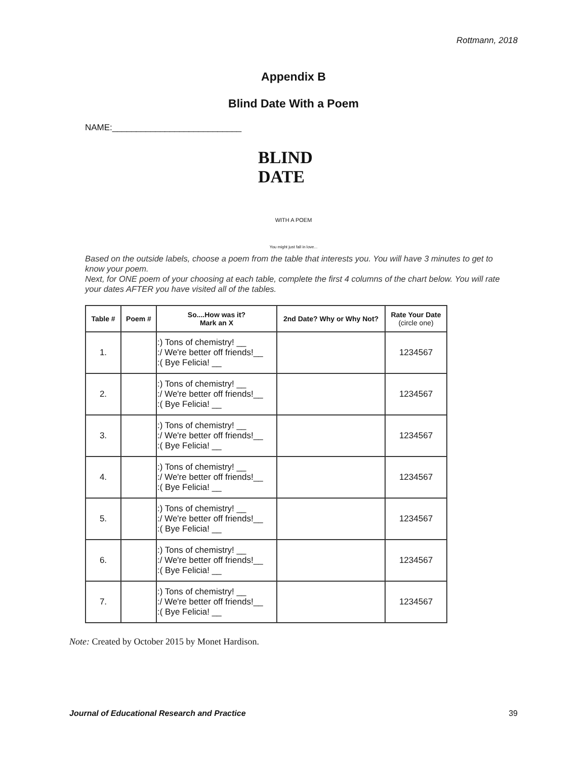Rottmann, 2018
Appendix B
Blind Date With a Poem
NAME:___________________________
BLIND DATE
WITH A POEM
You might just fall in love...
Based on the outside labels, choose a poem from the table that interests you. You will have 3 minutes to get to know your poem.
Next, for ONE poem of your choosing at each table, complete the first 4 columns of the chart below. You will rate your dates AFTER you have visited all of the tables.
| Table # | Poem # | So....How was it? Mark an X | 2nd Date? Why or Why Not? | Rate Your Date (circle one) |
| --- | --- | --- | --- | --- |
| 1. | | :) Tons of chemistry! __ :/ We're better off friends!__ :( Bye Felicia! __ | | 1234567 |
| 2. | | :) Tons of chemistry! __ :/ We're better off friends!__ :( Bye Felicia! __ | | 1234567 |
| 3. | | :) Tons of chemistry! __ :/ We're better off friends!__ :( Bye Felicia! __ | | 1234567 |
| 4. | | :) Tons of chemistry! __ :/ We're better off friends!__ :( Bye Felicia! __ | | 1234567 |
| 5. | | :) Tons of chemistry! __ :/ We're better off friends!__ :( Bye Felicia! __ | | 1234567 |
| 6. | | :) Tons of chemistry! __ :/ We're better off friends!__ :( Bye Felicia! __ | | 1234567 |
| 7. | | :) Tons of chemistry! __ :/ We're better off friends!__ :( Bye Felicia! __ | | 1234567 |
Note: Created by October 2015 by Monet Hardison.
Journal of Educational Research and Practice 39